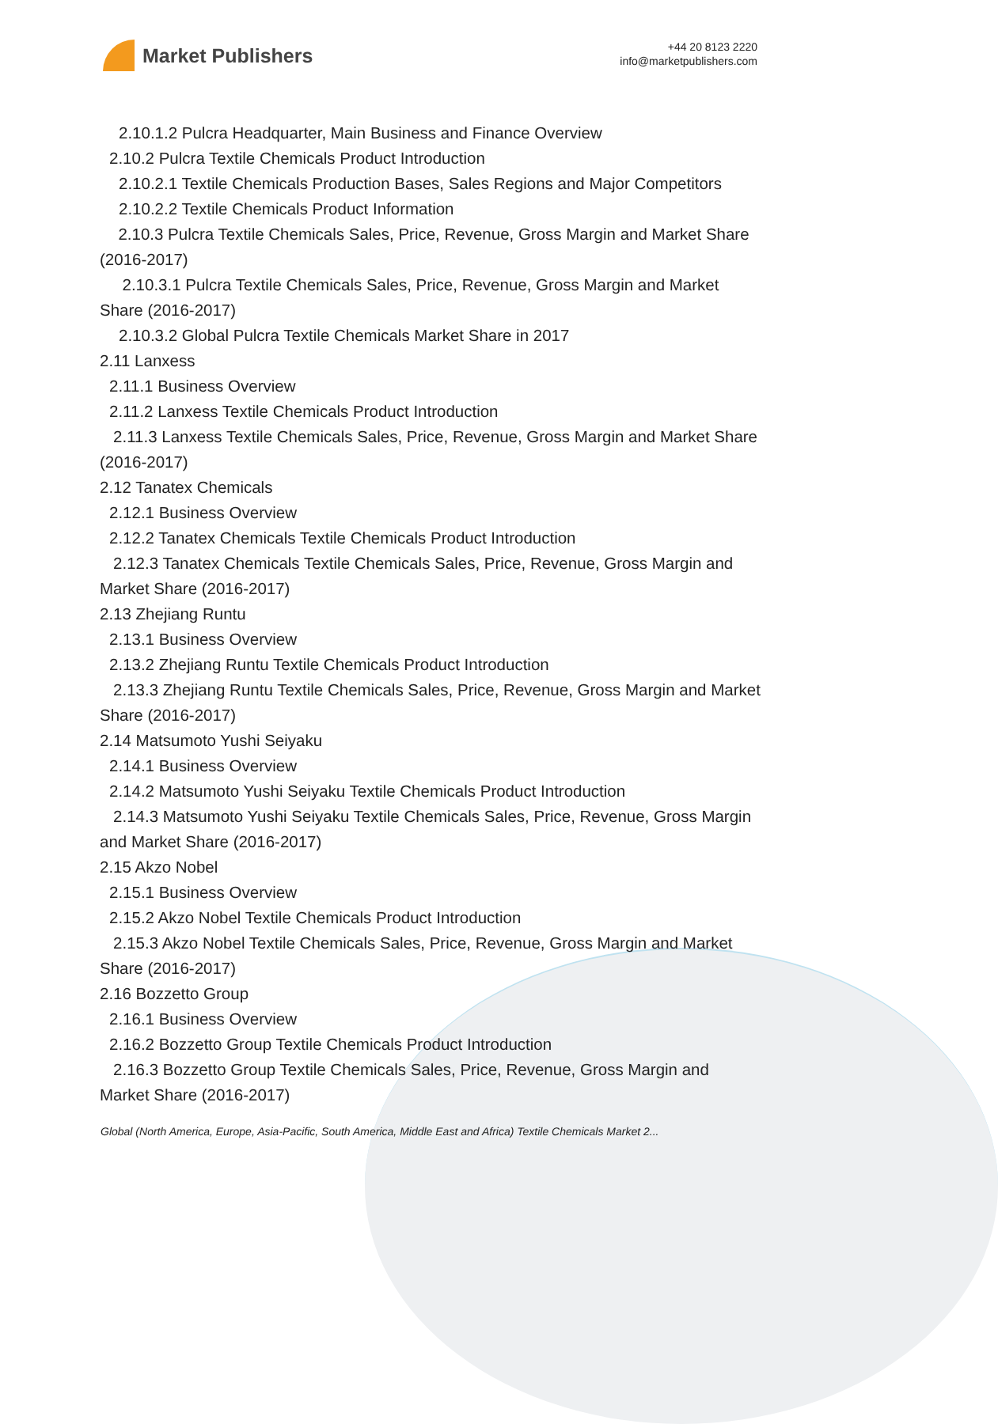Market Publishers
+44 20 8123 2220
info@marketpublishers.com
2.10.1.2 Pulcra Headquarter, Main Business and Finance Overview
2.10.2 Pulcra Textile Chemicals Product Introduction
2.10.2.1 Textile Chemicals Production Bases, Sales Regions and Major Competitors
2.10.2.2 Textile Chemicals Product Information
2.10.3 Pulcra Textile Chemicals Sales, Price, Revenue, Gross Margin and Market Share (2016-2017)
2.10.3.1 Pulcra Textile Chemicals Sales, Price, Revenue, Gross Margin and Market Share (2016-2017)
2.10.3.2 Global Pulcra Textile Chemicals Market Share in 2017
2.11 Lanxess
2.11.1 Business Overview
2.11.2 Lanxess Textile Chemicals Product Introduction
2.11.3 Lanxess Textile Chemicals Sales, Price, Revenue, Gross Margin and Market Share (2016-2017)
2.12 Tanatex Chemicals
2.12.1 Business Overview
2.12.2 Tanatex Chemicals Textile Chemicals Product Introduction
2.12.3 Tanatex Chemicals Textile Chemicals Sales, Price, Revenue, Gross Margin and Market Share (2016-2017)
2.13 Zhejiang Runtu
2.13.1 Business Overview
2.13.2 Zhejiang Runtu Textile Chemicals Product Introduction
2.13.3 Zhejiang Runtu Textile Chemicals Sales, Price, Revenue, Gross Margin and Market Share (2016-2017)
2.14 Matsumoto Yushi Seiyaku
2.14.1 Business Overview
2.14.2 Matsumoto Yushi Seiyaku Textile Chemicals Product Introduction
2.14.3 Matsumoto Yushi Seiyaku Textile Chemicals Sales, Price, Revenue, Gross Margin and Market Share (2016-2017)
2.15 Akzo Nobel
2.15.1 Business Overview
2.15.2 Akzo Nobel Textile Chemicals Product Introduction
2.15.3 Akzo Nobel Textile Chemicals Sales, Price, Revenue, Gross Margin and Market Share (2016-2017)
2.16 Bozzetto Group
2.16.1 Business Overview
2.16.2 Bozzetto Group Textile Chemicals Product Introduction
2.16.3 Bozzetto Group Textile Chemicals Sales, Price, Revenue, Gross Margin and Market Share (2016-2017)
Global (North America, Europe, Asia-Pacific, South America, Middle East and Africa) Textile Chemicals Market 2...